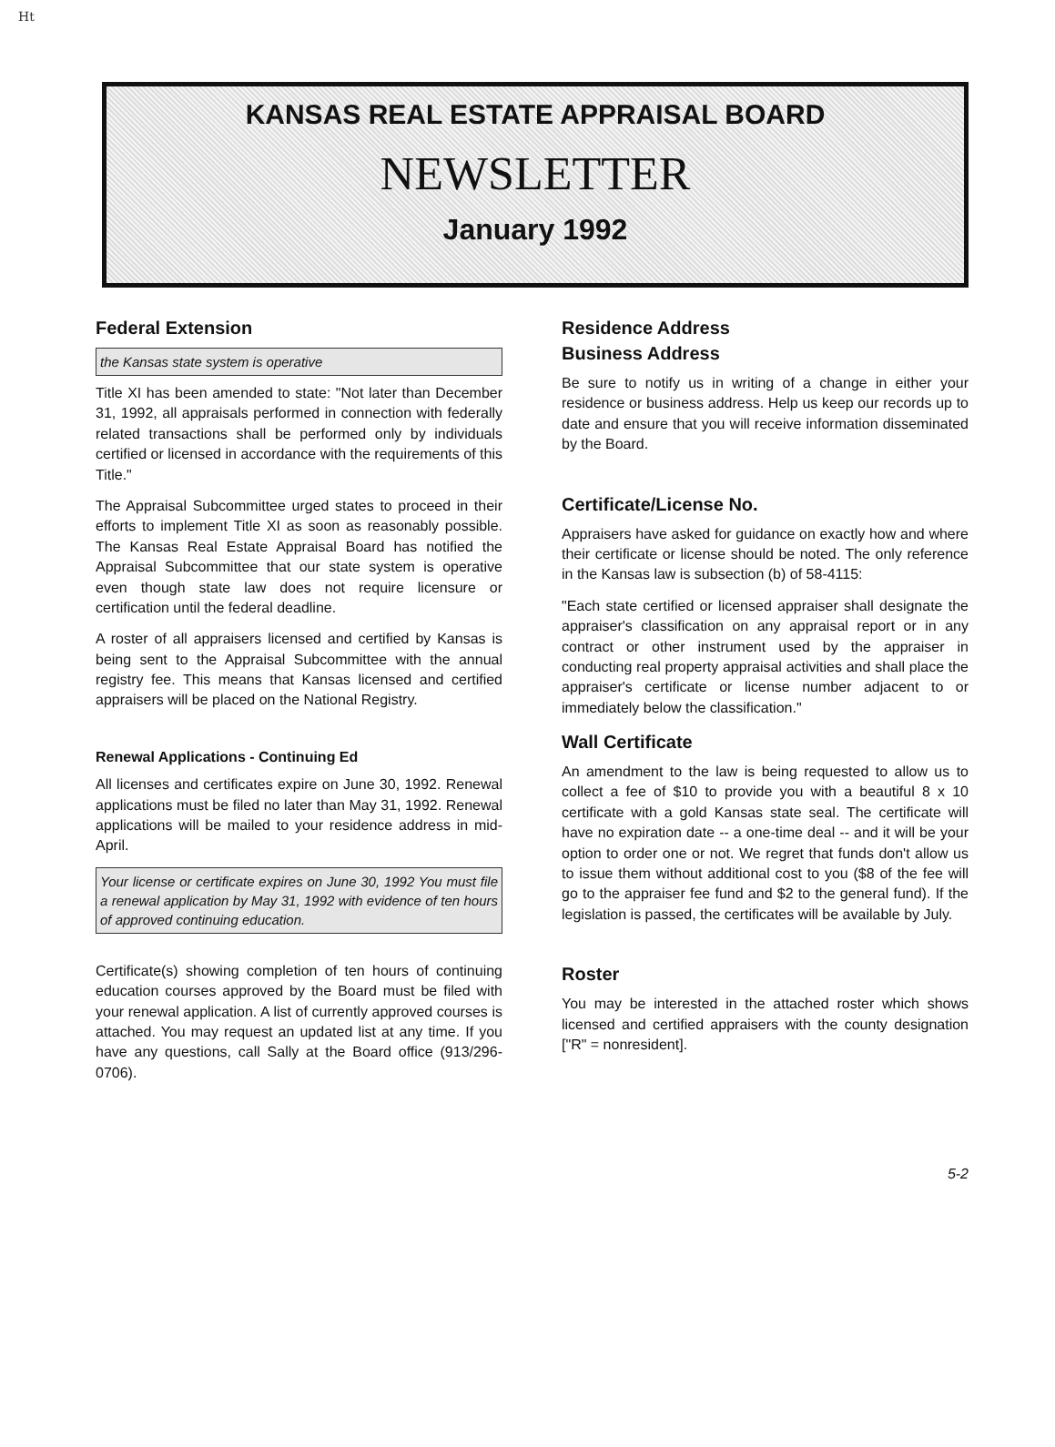Ht
KANSAS REAL ESTATE APPRAISAL BOARD
NEWSLETTER
January 1992
Federal Extension
the Kansas state system is operative
Title XI has been amended to state: "Not later than December 31, 1992, all appraisals performed in connection with federally related transactions shall be performed only by individuals certified or licensed in accordance with the requirements of this Title."
The Appraisal Subcommittee urged states to proceed in their efforts to implement Title XI as soon as reasonably possible. The Kansas Real Estate Appraisal Board has notified the Appraisal Subcommittee that our state system is operative even though state law does not require licensure or certification until the federal deadline.
A roster of all appraisers licensed and certified by Kansas is being sent to the Appraisal Subcommittee with the annual registry fee. This means that Kansas licensed and certified appraisers will be placed on the National Registry.
Renewal Applications - Continuing Ed
All licenses and certificates expire on June 30, 1992. Renewal applications must be filed no later than May 31, 1992. Renewal applications will be mailed to your residence address in mid-April.
Your license or certificate expires on June 30, 1992 You must file a renewal application by May 31, 1992 with evidence of ten hours of approved continuing education.
Certificate(s) showing completion of ten hours of continuing education courses approved by the Board must be filed with your renewal application. A list of currently approved courses is attached. You may request an updated list at any time. If you have any questions, call Sally at the Board office (913/296-0706).
Residence Address
Business Address
Be sure to notify us in writing of a change in either your residence or business address. Help us keep our records up to date and ensure that you will receive information disseminated by the Board.
Certificate/License No.
Appraisers have asked for guidance on exactly how and where their certificate or license should be noted. The only reference in the Kansas law is subsection (b) of 58-4115:
"Each state certified or licensed appraiser shall designate the appraiser's classification on any appraisal report or in any contract or other instrument used by the appraiser in conducting real property appraisal activities and shall place the appraiser's certificate or license number adjacent to or immediately below the classification."
Wall Certificate
An amendment to the law is being requested to allow us to collect a fee of $10 to provide you with a beautiful 8 x 10 certificate with a gold Kansas state seal. The certificate will have no expiration date -- a one-time deal -- and it will be your option to order one or not. We regret that funds don't allow us to issue them without additional cost to you ($8 of the fee will go to the appraiser fee fund and $2 to the general fund). If the legislation is passed, the certificates will be available by July.
Roster
You may be interested in the attached roster which shows licensed and certified appraisers with the county designation ["R" = nonresident].
5-2